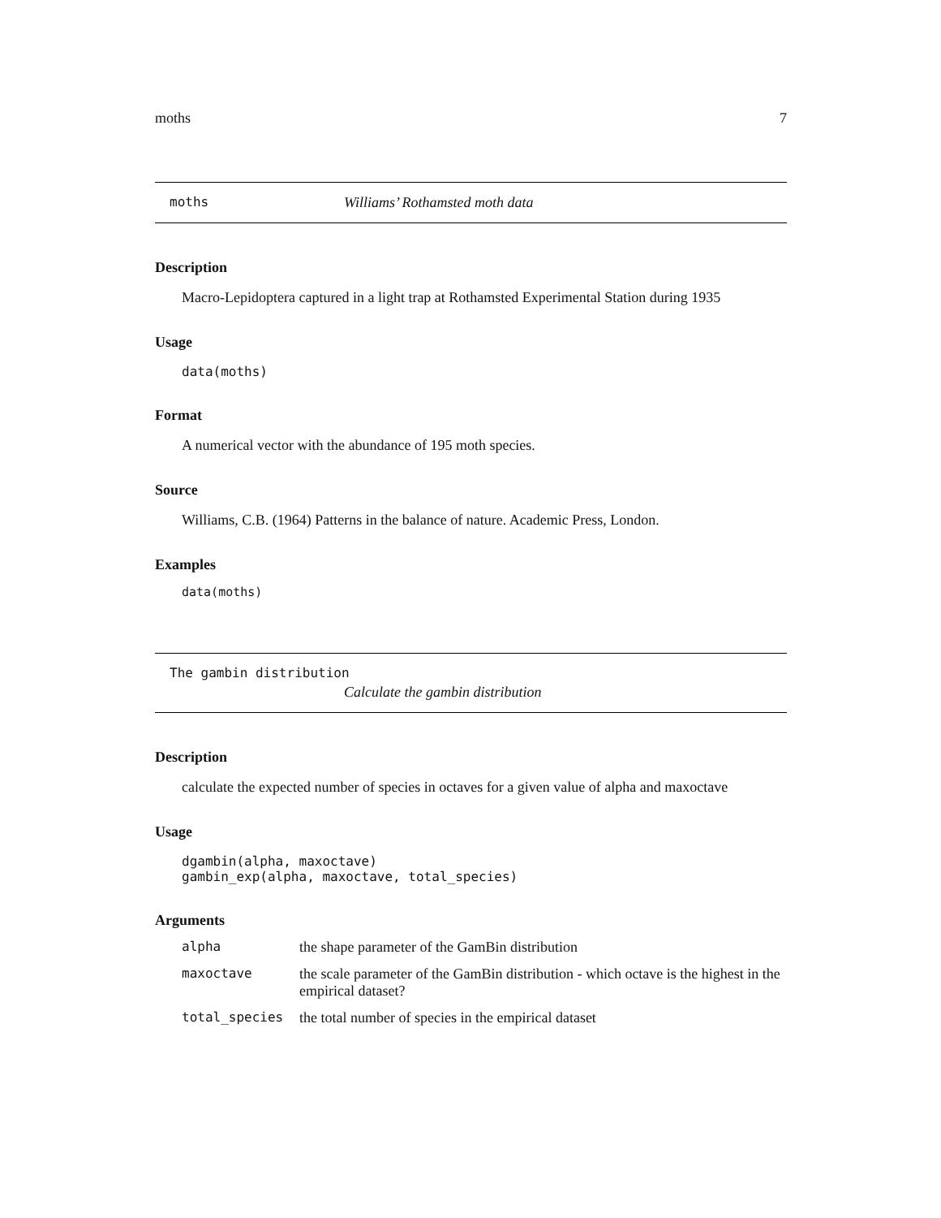moths 7
moths Williams’ Rothamsted moth data
Description
Macro-Lepidoptera captured in a light trap at Rothamsted Experimental Station during 1935
Usage
data(moths)
Format
A numerical vector with the abundance of 195 moth species.
Source
Williams, C.B. (1964) Patterns in the balance of nature. Academic Press, London.
Examples
data(moths)
The gambin distribution
Calculate the gambin distribution
Description
calculate the expected number of species in octaves for a given value of alpha and maxoctave
Usage
dgambin(alpha, maxoctave)
gambin_exp(alpha, maxoctave, total_species)
Arguments
| alpha | the shape parameter of the GamBin distribution |
| maxoctave | the scale parameter of the GamBin distribution - which octave is the highest in the empirical dataset? |
| total_species | the total number of species in the empirical dataset |